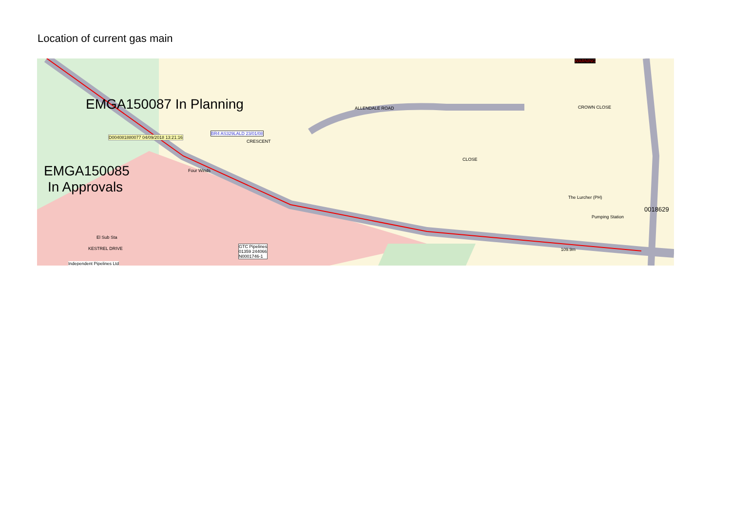Location of current gas main
EMGA150087 In Planning
EMGA150085
In Approvals
ALLENDALE ROAD
CRESCENT
Four Winds
CLOSE
CROWN CLOSE
The Lurcher (PH)
Pumping Station
0018629
El Sub Sta
KESTREL DRIVE 109.9m
GTC Pipelines
01359 244066
N0001746-1
Independent Pipelines Ltd
BR4 AS329LALD 23/01/08
D004081880077 04/09/2018 13:21:16
WARNING